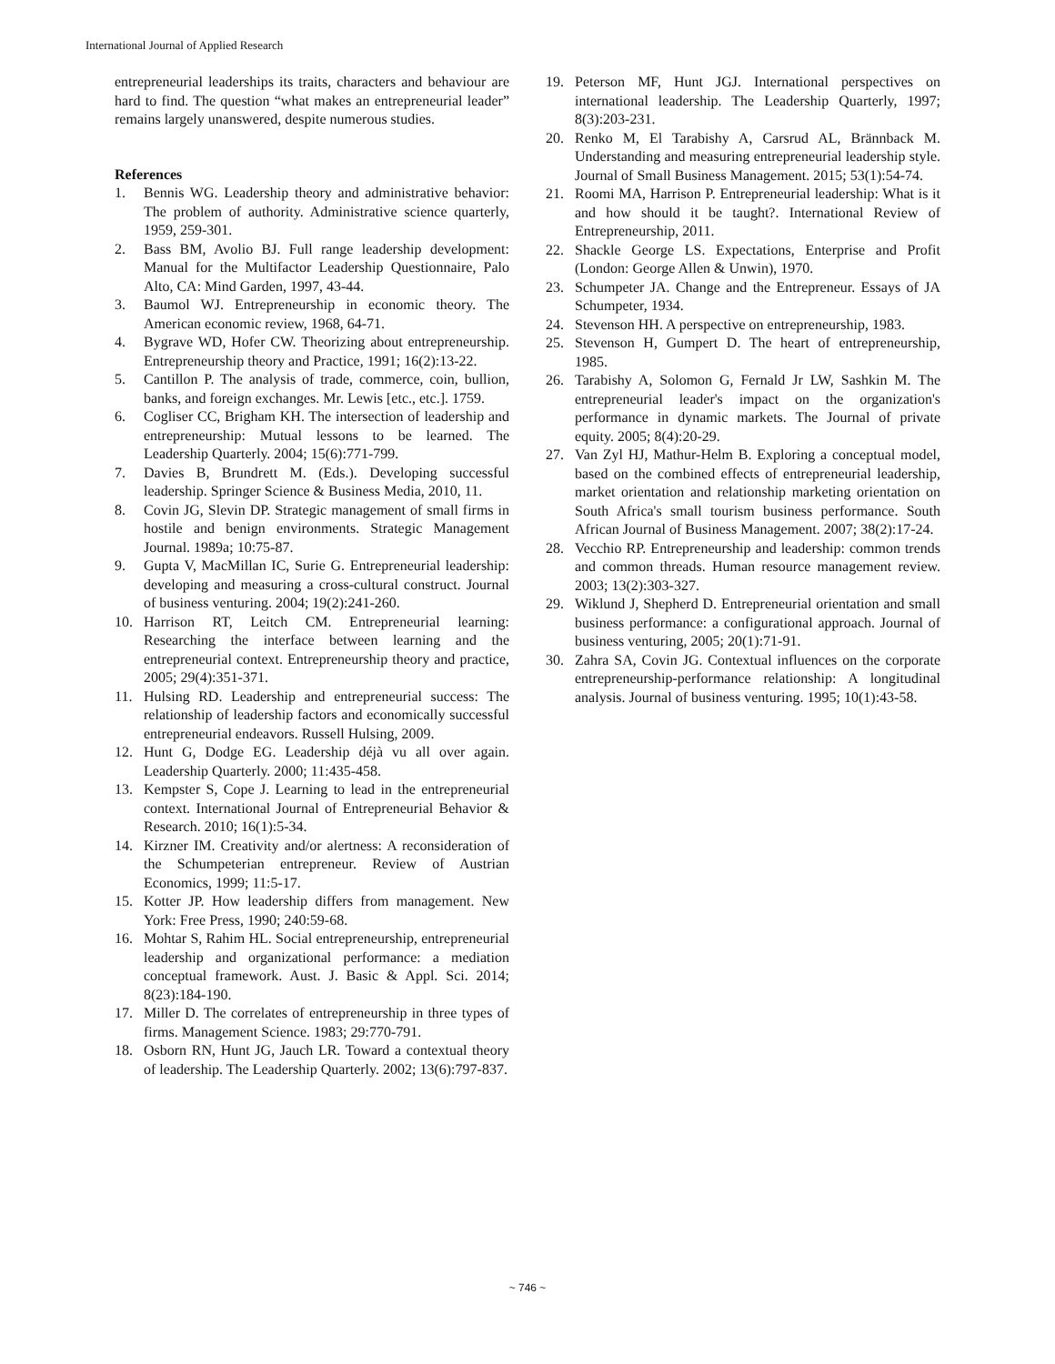International Journal of Applied Research
entrepreneurial leaderships its traits, characters and behaviour are hard to find. The question “what makes an entrepreneurial leader” remains largely unanswered, despite numerous studies.
References
1. Bennis WG. Leadership theory and administrative behavior: The problem of authority. Administrative science quarterly, 1959, 259-301.
2. Bass BM, Avolio BJ. Full range leadership development: Manual for the Multifactor Leadership Questionnaire, Palo Alto, CA: Mind Garden, 1997, 43-44.
3. Baumol WJ. Entrepreneurship in economic theory. The American economic review, 1968, 64-71.
4. Bygrave WD, Hofer CW. Theorizing about entrepreneurship. Entrepreneurship theory and Practice, 1991; 16(2):13-22.
5. Cantillon P. The analysis of trade, commerce, coin, bullion, banks, and foreign exchanges. Mr. Lewis [etc., etc.]. 1759.
6. Cogliser CC, Brigham KH. The intersection of leadership and entrepreneurship: Mutual lessons to be learned. The Leadership Quarterly. 2004; 15(6):771-799.
7. Davies B, Brundrett M. (Eds.). Developing successful leadership. Springer Science & Business Media, 2010, 11.
8. Covin JG, Slevin DP. Strategic management of small firms in hostile and benign environments. Strategic Management Journal. 1989a; 10:75-87.
9. Gupta V, MacMillan IC, Surie G. Entrepreneurial leadership: developing and measuring a cross-cultural construct. Journal of business venturing. 2004; 19(2):241-260.
10. Harrison RT, Leitch CM. Entrepreneurial learning: Researching the interface between learning and the entrepreneurial context. Entrepreneurship theory and practice, 2005; 29(4):351-371.
11. Hulsing RD. Leadership and entrepreneurial success: The relationship of leadership factors and economically successful entrepreneurial endeavors. Russell Hulsing, 2009.
12. Hunt G, Dodge EG. Leadership déjà vu all over again. Leadership Quarterly. 2000; 11:435-458.
13. Kempster S, Cope J. Learning to lead in the entrepreneurial context. International Journal of Entrepreneurial Behavior & Research. 2010; 16(1):5-34.
14. Kirzner IM. Creativity and/or alertness: A reconsideration of the Schumpeterian entrepreneur. Review of Austrian Economics, 1999; 11:5-17.
15. Kotter JP. How leadership differs from management. New York: Free Press, 1990; 240:59-68.
16. Mohtar S, Rahim HL. Social entrepreneurship, entrepreneurial leadership and organizational performance: a mediation conceptual framework. Aust. J. Basic & Appl. Sci. 2014; 8(23):184-190.
17. Miller D. The correlates of entrepreneurship in three types of firms. Management Science. 1983; 29:770-791.
18. Osborn RN, Hunt JG, Jauch LR. Toward a contextual theory of leadership. The Leadership Quarterly. 2002; 13(6):797-837.
19. Peterson MF, Hunt JGJ. International perspectives on international leadership. The Leadership Quarterly, 1997; 8(3):203-231.
20. Renko M, El Tarabishy A, Carsrud AL, Brännback M. Understanding and measuring entrepreneurial leadership style. Journal of Small Business Management. 2015; 53(1):54-74.
21. Roomi MA, Harrison P. Entrepreneurial leadership: What is it and how should it be taught?. International Review of Entrepreneurship, 2011.
22. Shackle George LS. Expectations, Enterprise and Profit (London: George Allen & Unwin), 1970.
23. Schumpeter JA. Change and the Entrepreneur. Essays of JA Schumpeter, 1934.
24. Stevenson HH. A perspective on entrepreneurship, 1983.
25. Stevenson H, Gumpert D. The heart of entrepreneurship, 1985.
26. Tarabishy A, Solomon G, Fernald Jr LW, Sashkin M. The entrepreneurial leader's impact on the organization's performance in dynamic markets. The Journal of private equity. 2005; 8(4):20-29.
27. Van Zyl HJ, Mathur-Helm B. Exploring a conceptual model, based on the combined effects of entrepreneurial leadership, market orientation and relationship marketing orientation on South Africa's small tourism business performance. South African Journal of Business Management. 2007; 38(2):17-24.
28. Vecchio RP. Entrepreneurship and leadership: common trends and common threads. Human resource management review. 2003; 13(2):303-327.
29. Wiklund J, Shepherd D. Entrepreneurial orientation and small business performance: a configurational approach. Journal of business venturing, 2005; 20(1):71-91.
30. Zahra SA, Covin JG. Contextual influences on the corporate entrepreneurship-performance relationship: A longitudinal analysis. Journal of business venturing. 1995; 10(1):43-58.
~ 746 ~